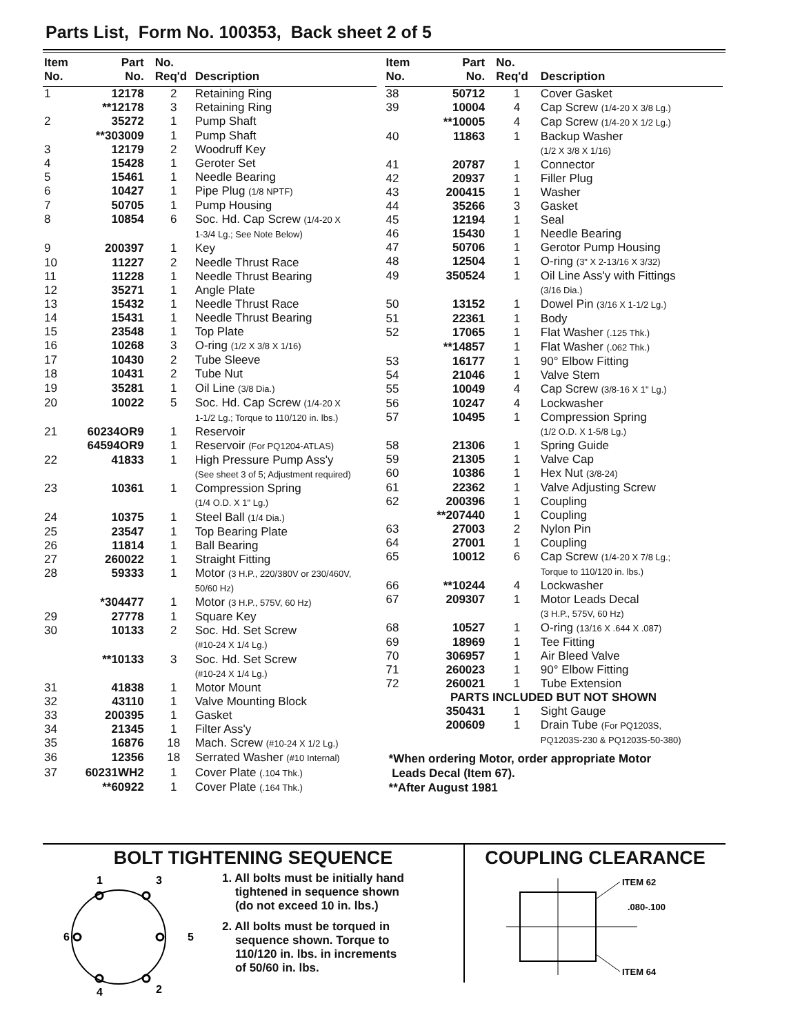Parts List, Form No. 100353, Back sheet 2 of 5
| Item No. | Part No. | No. Req'd | Description |
| --- | --- | --- | --- |
| 1 | 12178 | 2 | Retaining Ring |
| | **12178 | 3 | Retaining Ring |
| 2 | 35272 | 1 | Pump Shaft |
| | **303009 | 1 | Pump Shaft |
| 3 | 12179 | 2 | Woodruff Key |
| 4 | 15428 | 1 | Geroter Set |
| 5 | 15461 | 1 | Needle Bearing |
| 6 | 10427 | 1 | Pipe Plug (1/8 NPTF) |
| 7 | 50705 | 1 | Pump Housing |
| 8 | 10854 | 6 | Soc. Hd. Cap Screw (1/4-20 X 1-3/4 Lg.; See Note Below) |
| 9 | 200397 | 1 | Key |
| 10 | 11227 | 2 | Needle Thrust Race |
| 11 | 11228 | 1 | Needle Thrust Bearing |
| 12 | 35271 | 1 | Angle Plate |
| 13 | 15432 | 1 | Needle Thrust Race |
| 14 | 15431 | 1 | Needle Thrust Bearing |
| 15 | 23548 | 1 | Top Plate |
| 16 | 10268 | 3 | O-ring (1/2 X 3/8 X 1/16) |
| 17 | 10430 | 2 | Tube Sleeve |
| 18 | 10431 | 2 | Tube Nut |
| 19 | 35281 | 1 | Oil Line (3/8 Dia.) |
| 20 | 10022 | 5 | Soc. Hd. Cap Screw (1/4-20 X 1-1/2 Lg.; Torque to 110/120 in. lbs.) |
| 21 | 60234OR9 | 1 | Reservoir |
| | 64594OR9 | 1 | Reservoir (For PQ1204-ATLAS) |
| 22 | 41833 | 1 | High Pressure Pump Ass'y (See sheet 3 of 5; Adjustment required) |
| 23 | 10361 | 1 | Compression Spring (1/4 O.D. X 1" Lg.) |
| 24 | 10375 | 1 | Steel Ball (1/4 Dia.) |
| 25 | 23547 | 1 | Top Bearing Plate |
| 26 | 11814 | 1 | Ball Bearing |
| 27 | 260022 | 1 | Straight Fitting |
| 28 | 59333 | 1 | Motor (3 H.P., 220/380V or 230/460V, 50/60 Hz) |
| | *304477 | 1 | Motor (3 H.P., 575V, 60 Hz) |
| 29 | 27778 | 1 | Square Key |
| 30 | 10133 | 2 | Soc. Hd. Set Screw (#10-24 X 1/4 Lg.) |
| | **10133 | 3 | Soc. Hd. Set Screw (#10-24 X 1/4 Lg.) |
| 31 | 41838 | 1 | Motor Mount |
| 32 | 43110 | 1 | Valve Mounting Block |
| 33 | 200395 | 1 | Gasket |
| 34 | 21345 | 1 | Filter Ass'y |
| 35 | 16876 | 18 | Mach. Screw (#10-24 X 1/2 Lg.) |
| 36 | 12356 | 18 | Serrated Washer (#10 Internal) |
| 37 | 60231WH2 | 1 | Cover Plate (.104 Thk.) |
| | **60922 | 1 | Cover Plate (.164 Thk.) |
| Item No. | Part No. | No. Req'd | Description |
| --- | --- | --- | --- |
| 38 | 50712 | 1 | Cover Gasket |
| 39 | 10004 | 4 | Cap Screw (1/4-20 X 3/8 Lg.) |
| | **10005 | 4 | Cap Screw (1/4-20 X 1/2 Lg.) |
| 40 | 11863 | 1 | Backup Washer (1/2 X 3/8 X 1/16) |
| 41 | 20787 | 1 | Connector |
| 42 | 20937 | 1 | Filler Plug |
| 43 | 200415 | 1 | Washer |
| 44 | 35266 | 3 | Gasket |
| 45 | 12194 | 1 | Seal |
| 46 | 15430 | 1 | Needle Bearing |
| 47 | 50706 | 1 | Gerotor Pump Housing |
| 48 | 12504 | 1 | O-ring (3" X 2-13/16 X 3/32) |
| 49 | 350524 | 1 | Oil Line Ass'y with Fittings (3/16 Dia.) |
| 50 | 13152 | 1 | Dowel Pin (3/16 X 1-1/2 Lg.) |
| 51 | 22361 | 1 | Body |
| 52 | 17065 | 1 | Flat Washer (.125 Thk.) |
| | **14857 | 1 | Flat Washer (.062 Thk.) |
| 53 | 16177 | 1 | 90° Elbow Fitting |
| 54 | 21046 | 1 | Valve Stem |
| 55 | 10049 | 4 | Cap Screw (3/8-16 X 1" Lg.) |
| 56 | 10247 | 4 | Lockwasher |
| 57 | 10495 | 1 | Compression Spring (1/2 O.D. X 1-5/8 Lg.) |
| 58 | 21306 | 1 | Spring Guide |
| 59 | 21305 | 1 | Valve Cap |
| 60 | 10386 | 1 | Hex Nut (3/8-24) |
| 61 | 22362 | 1 | Valve Adjusting Screw |
| 62 | 200396 | 1 | Coupling |
| | **207440 | 1 | Coupling |
| 63 | 27003 | 2 | Nylon Pin |
| 64 | 27001 | 1 | Coupling |
| 65 | 10012 | 6 | Cap Screw (1/4-20 X 7/8 Lg.; Torque to 110/120 in. lbs.) |
| 66 | **10244 | 4 | Lockwasher |
| 67 | 209307 | 1 | Motor Leads Decal (3 H.P., 575V, 60 Hz) |
| 68 | 10527 | 1 | O-ring (13/16 X .644 X .087) |
| 69 | 18969 | 1 | Tee Fitting |
| 70 | 306957 | 1 | Air Bleed Valve |
| 71 | 260023 | 1 | 90° Elbow Fitting |
| 72 | 260021 | 1 | Tube Extension |
| PARTS INCLUDED BUT NOT SHOWN | | | |
| | 350431 | 1 | Sight Gauge |
| | 200609 | 1 | Drain Tube (For PQ1203S, PQ1203S-230 & PQ1203S-50-380) |
*When ordering Motor, order appropriate Motor
Leads Decal (Item 67).
**After August 1981
BOLT TIGHTENING SEQUENCE
1
3
6
5
4
2
1. All bolts must be initially hand
tightened in sequence shown
(do not exceed 10 in. lbs.)
2. All bolts must be torqued in
sequence shown. Torque to
110/120 in. lbs. in increments
of 50/60 in. lbs.
COUPLING CLEARANCE
ITEM 62
.080-.100
ITEM 64